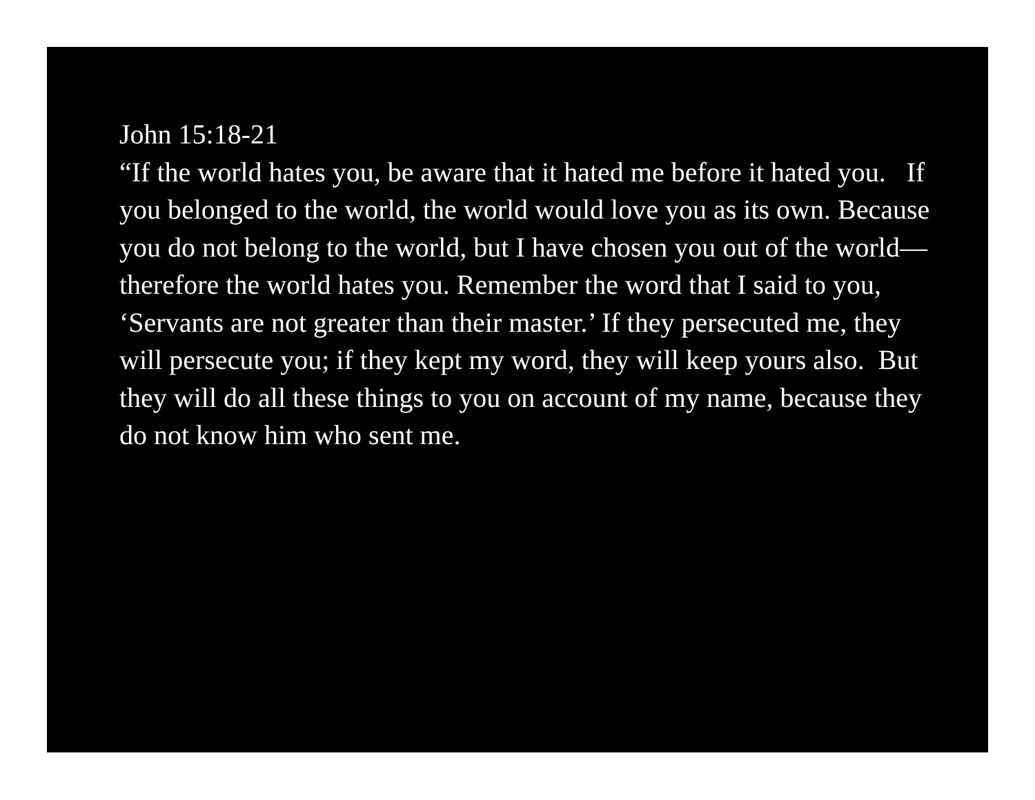John 15:18-21
“If the world hates you, be aware that it hated me before it hated you. If you belonged to the world, the world would love you as its own. Because you do not belong to the world, but I have chosen you out of the world—therefore the world hates you. Remember the word that I said to you, ‘Servants are not greater than their master.’ If they persecuted me, they will persecute you; if they kept my word, they will keep yours also. But they will do all these things to you on account of my name, because they do not know him who sent me.